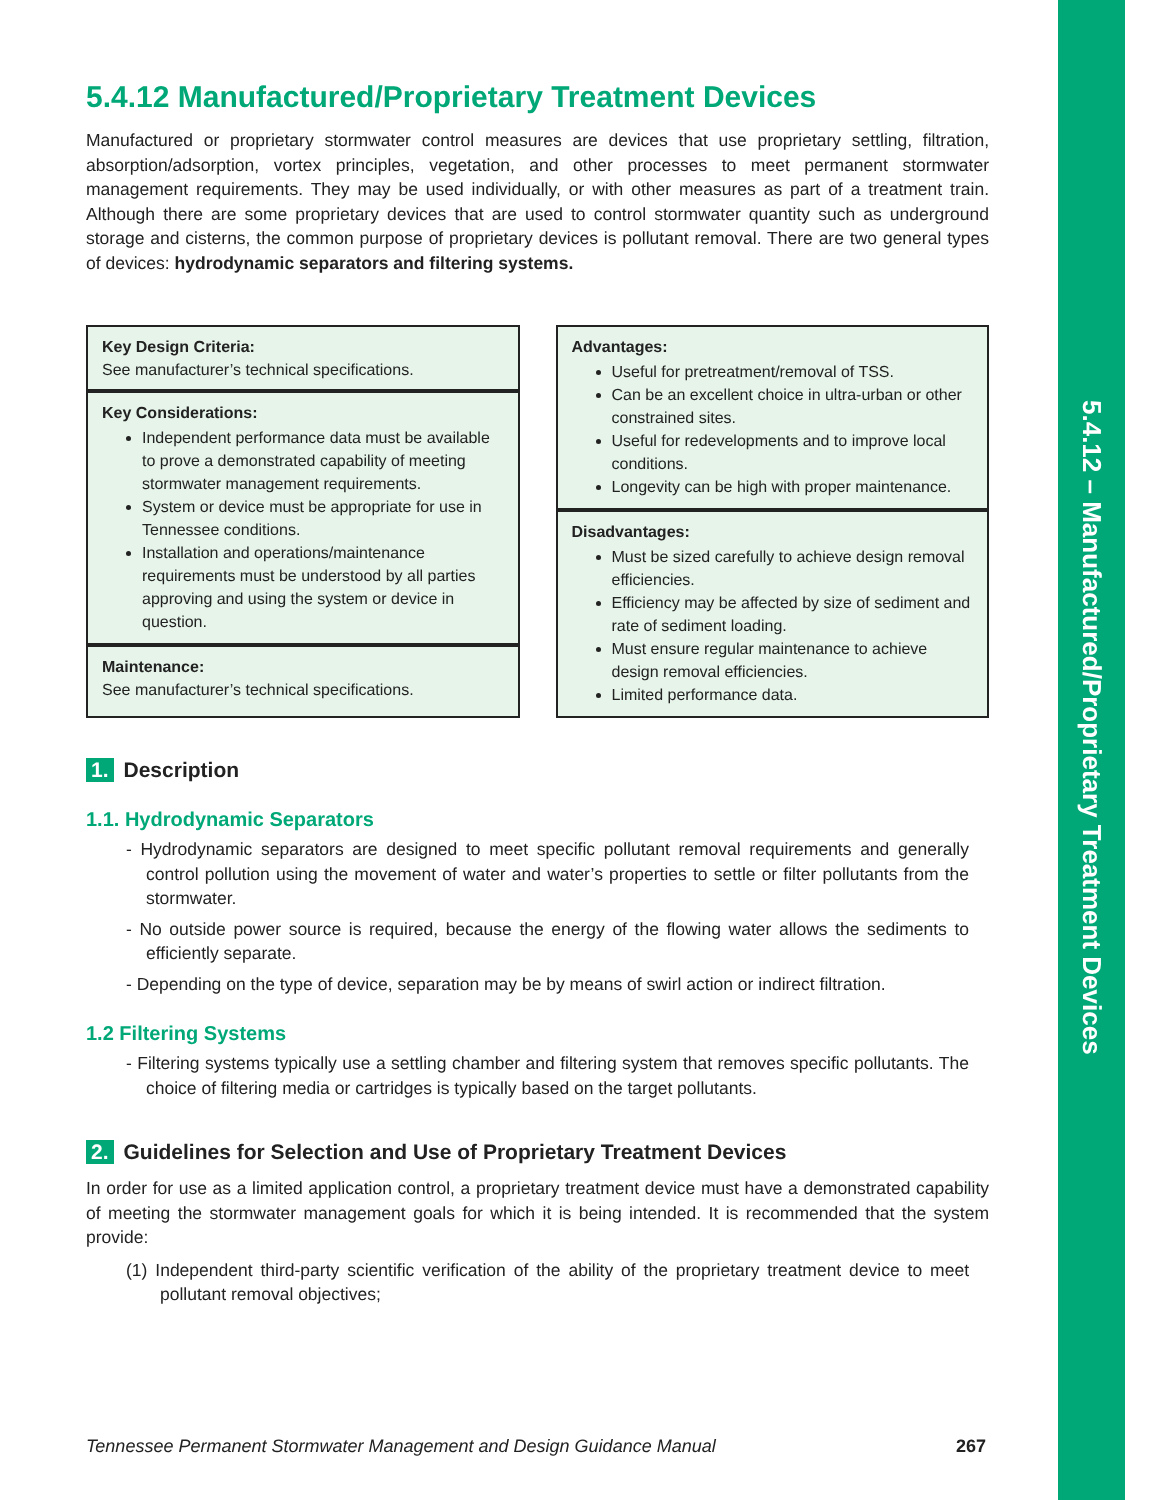5.4.12 – Manufactured/Proprietary Treatment Devices
5.4.12 Manufactured/Proprietary Treatment Devices
Manufactured or proprietary stormwater control measures are devices that use proprietary settling, filtration, absorption/adsorption, vortex principles, vegetation, and other processes to meet permanent stormwater management requirements. They may be used individually, or with other measures as part of a treatment train. Although there are some proprietary devices that are used to control stormwater quantity such as underground storage and cisterns, the common purpose of proprietary devices is pollutant removal. There are two general types of devices: hydrodynamic separators and filtering systems.
Key Design Criteria:
See manufacturer’s technical specifications.
Key Considerations:
Independent performance data must be available to prove a demonstrated capability of meeting stormwater management requirements.
System or device must be appropriate for use in Tennessee conditions.
Installation and operations/maintenance requirements must be understood by all parties approving and using the system or device in question.
Maintenance:
See manufacturer’s technical specifications.
Advantages:
Useful for pretreatment/removal of TSS.
Can be an excellent choice in ultra-urban or other constrained sites.
Useful for redevelopments and to improve local conditions.
Longevity can be high with proper maintenance.
Disadvantages:
Must be sized carefully to achieve design removal efficiencies.
Efficiency may be affected by size of sediment and rate of sediment loading.
Must ensure regular maintenance to achieve design removal efficiencies.
Limited performance data.
1. Description
1.1. Hydrodynamic Separators
- Hydrodynamic separators are designed to meet specific pollutant removal requirements and generally control pollution using the movement of water and water’s properties to settle or filter pollutants from the stormwater.
- No outside power source is required, because the energy of the flowing water allows the sediments to efficiently separate.
- Depending on the type of device, separation may be by means of swirl action or indirect filtration.
1.2 Filtering Systems
- Filtering systems typically use a settling chamber and filtering system that removes specific pollutants. The choice of filtering media or cartridges is typically based on the target pollutants.
2. Guidelines for Selection and Use of Proprietary Treatment Devices
In order for use as a limited application control, a proprietary treatment device must have a demonstrated capability of meeting the stormwater management goals for which it is being intended. It is recommended that the system provide:
(1) Independent third-party scientific verification of the ability of the proprietary treatment device to meet pollutant removal objectives;
Tennessee Permanent Stormwater Management and Design Guidance Manual 267